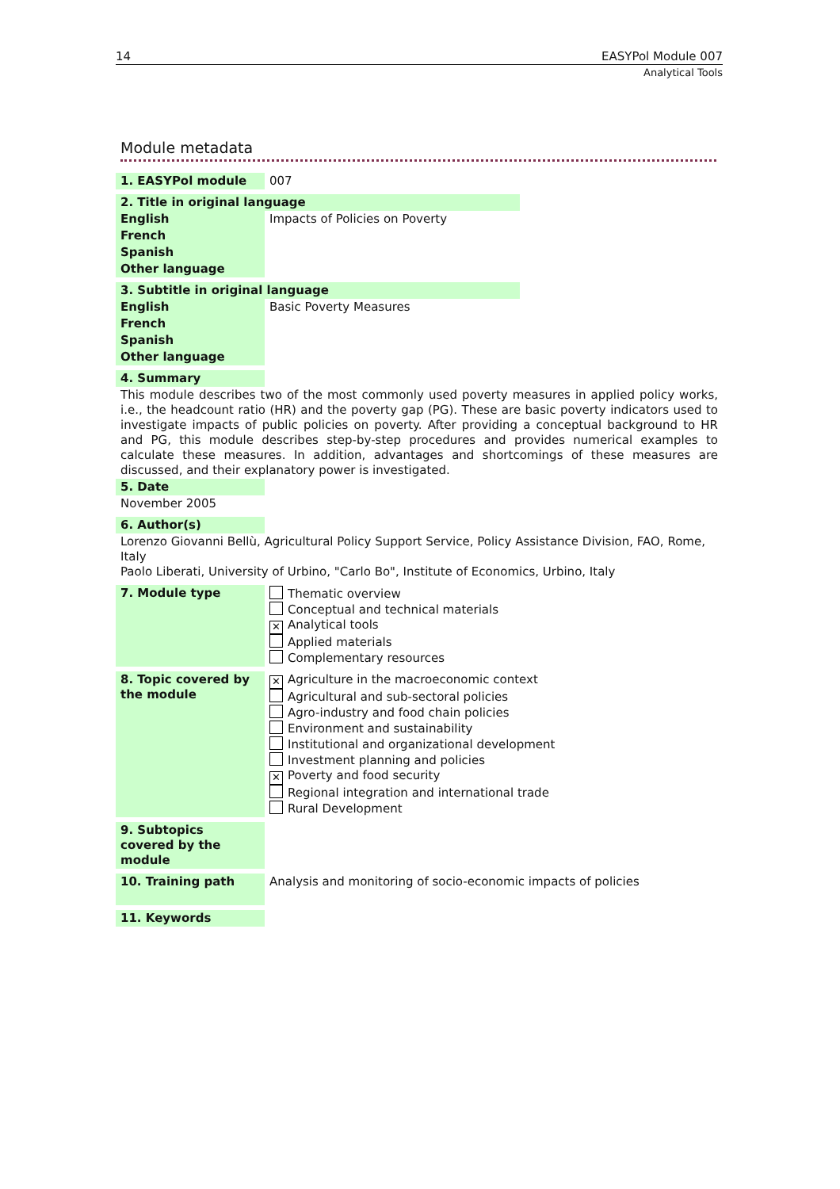14 EASYPol Module 007
Analytical Tools
Module metadata
| 1. EASYPol module | 007 | |
| 2. Title in original language | | |
| English | Impacts of Policies on Poverty | |
| French | | |
| Spanish | | |
| Other language | | |
| 3. Subtitle in original language | | |
| English | Basic Poverty Measures | |
| French | | |
| Spanish | | |
| Other language | | |
| 4. Summary | | |
| This module describes two of the most commonly used poverty measures in applied policy works, i.e., the headcount ratio (HR) and the poverty gap (PG). These are basic poverty indicators used to investigate impacts of public policies on poverty. After providing a conceptual background to HR and PG, this module describes step-by-step procedures and provides numerical examples to calculate these measures. In addition, advantages and shortcomings of these measures are discussed, and their explanatory power is investigated. | | |
| 5. Date | | |
| November 2005 | | |
| 6. Author(s) | | |
| Lorenzo Giovanni Bellù, Agricultural Policy Support Service, Policy Assistance Division, FAO, Rome, Italy Paolo Liberati, University of Urbino, "Carlo Bo", Institute of Economics, Urbino, Italy | | |
| 7. Module type | Thematic overview Conceptual and technical materials ✕ Analytical tools Applied materials Complementary resources | |
| 8. Topic covered by the module | ✕ Agriculture in the macroeconomic context Agricultural and sub-sectoral policies Agro-industry and food chain policies Environment and sustainability Institutional and organizational development Investment planning and policies ✕ Poverty and food security Regional integration and international trade Rural Development | |
| 9. Subtopics covered by the module | | |
| 10. Training path | Analysis and monitoring of socio-economic impacts of policies | |
| 11. Keywords | | |